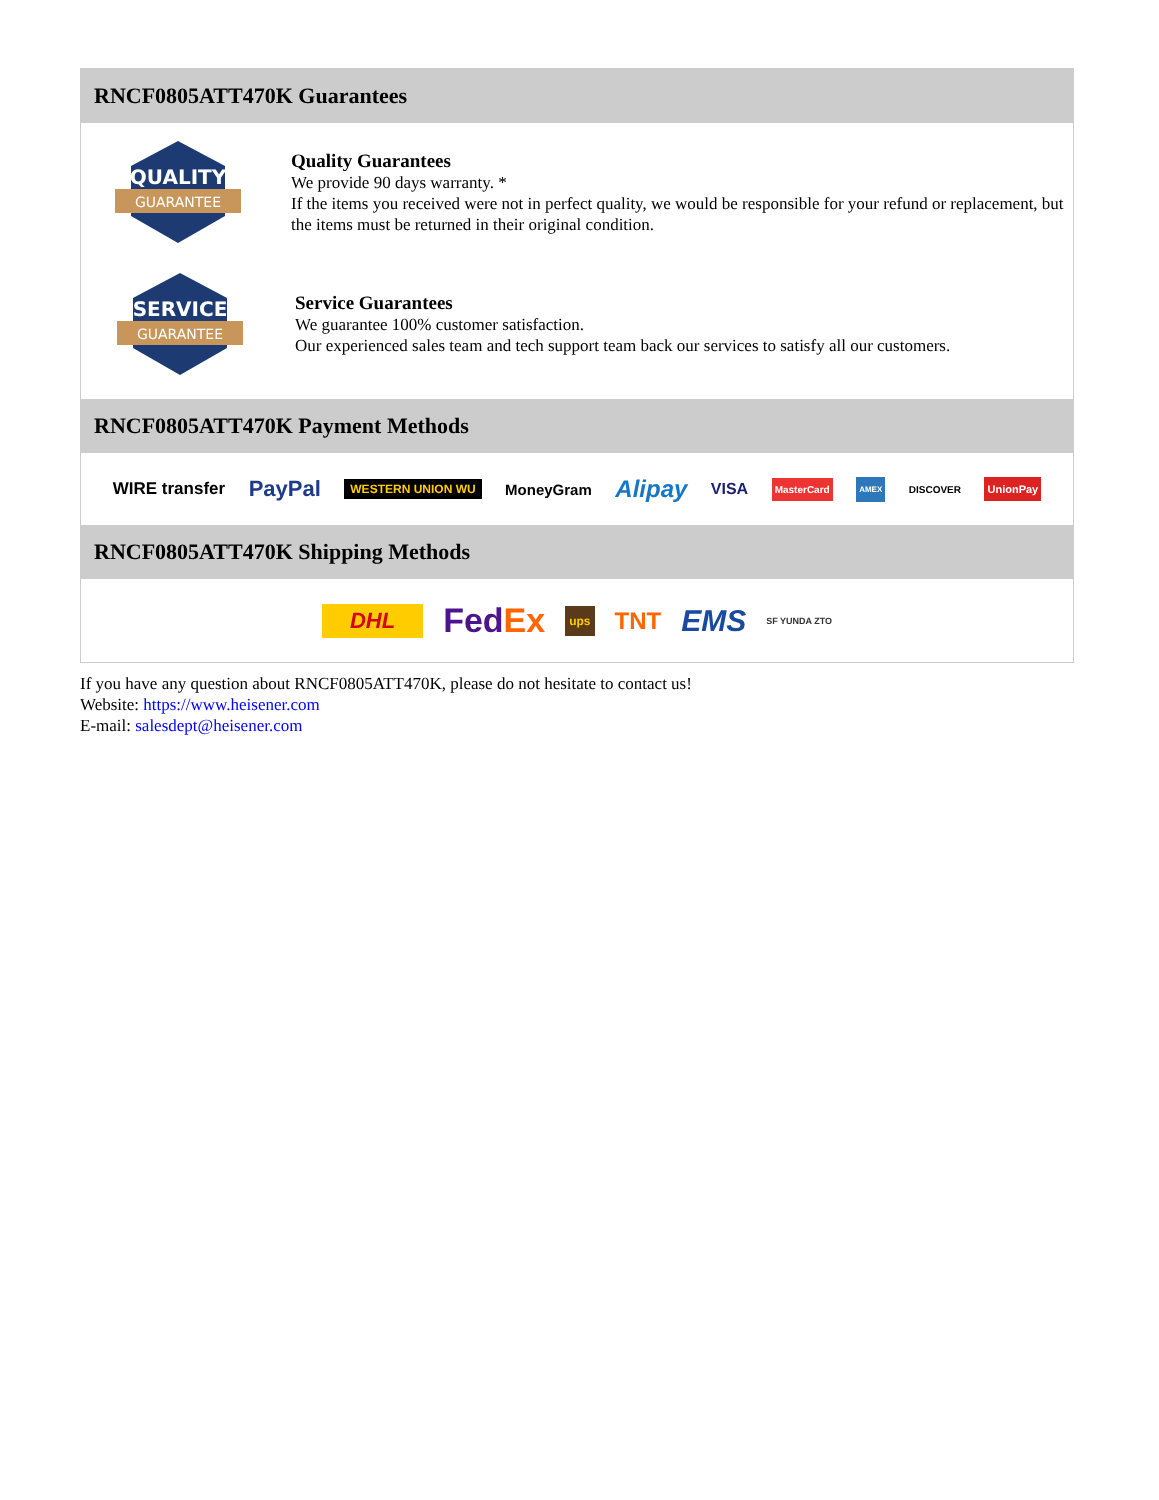RNCF0805ATT470K Guarantees
QUALITY
GUARANTEE
Quality Guarantees
We provide 90 days warranty. *
If the items you received were not in perfect quality, we would be responsible for your refund or replacement, but the items must be returned in their original condition.
SERVICE
GUARANTEE
Service Guarantees
We guarantee 100% customer satisfaction.
Our experienced sales team and tech support team back our services to satisfy all our customers.
RNCF0805ATT470K Payment Methods
WIRE transfer PayPal WESTERN UNION WU MoneyGram Alipay VISA MasterCard AMEX DISCOVER UnionPay
RNCF0805ATT470K Shipping Methods
DHL FedEx ups TNT EMS SF YUNDA ZTO
If you have any question about RNCF0805ATT470K, please do not hesitate to contact us!
Website: https://www.heisener.com
E-mail: salesdept@heisener.com